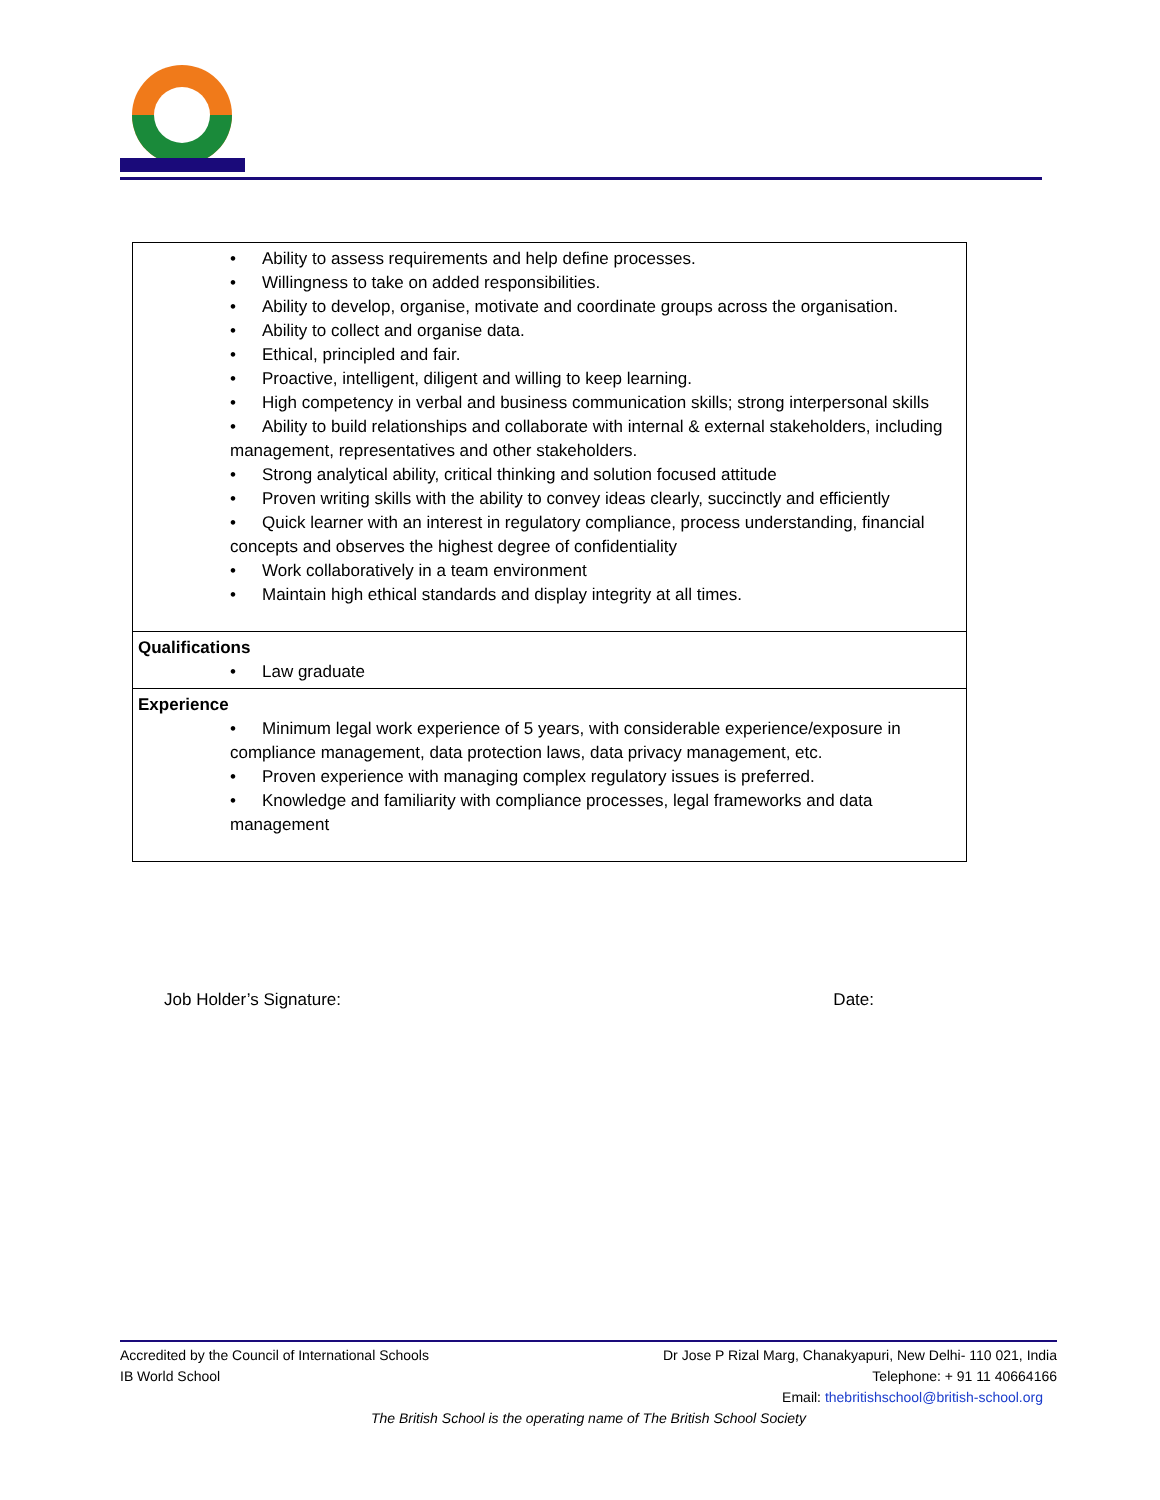| • Ability to assess requirements and help define processes. • Willingness to take on added responsibilities. • Ability to develop, organise, motivate and coordinate groups across the organisation. • Ability to collect and organise data. • Ethical, principled and fair. • Proactive, intelligent, diligent and willing to keep learning. • High competency in verbal and business communication skills; strong interpersonal skills • Ability to build relationships and collaborate with internal & external stakeholders, including management, representatives and other stakeholders. • Strong analytical ability, critical thinking and solution focused attitude • Proven writing skills with the ability to convey ideas clearly, succinctly and efficiently • Quick learner with an interest in regulatory compliance, process understanding, financial concepts and observes the highest degree of confidentiality • Work collaboratively in a team environment • Maintain high ethical standards and display integrity at all times. |
| Qualifications • Law graduate |
| Experience • Minimum legal work experience of 5 years, with considerable experience/exposure in compliance management, data protection laws, data privacy management, etc. • Proven experience with managing complex regulatory issues is preferred. • Knowledge and familiarity with compliance processes, legal frameworks and data management |
Job Holder’s Signature: Date:
Accredited by the Council of International Schools Dr Jose P Rizal Marg, Chanakyapuri, New Delhi- 110 021, India
IB World School Telephone: + 91 11 40664166
Email: thebritishschool@british-school.org
The British School is the operating name of The British School Society